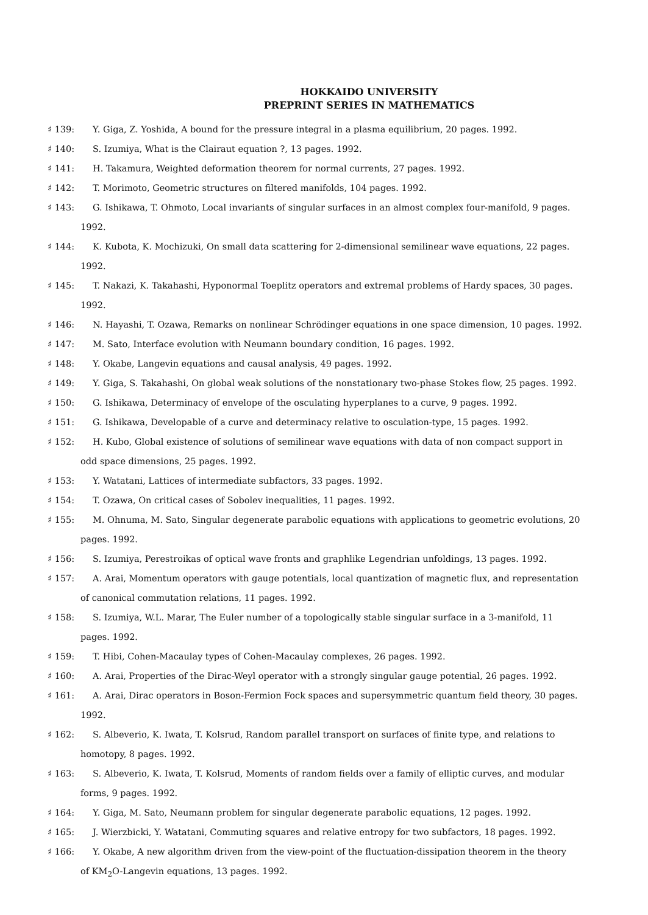HOKKAIDO UNIVERSITY
PREPRINT SERIES IN MATHEMATICS
♯ 139: Y. Giga, Z. Yoshida, A bound for the pressure integral in a plasma equilibrium, 20 pages. 1992.
♯ 140: S. Izumiya, What is the Clairaut equation ?, 13 pages. 1992.
♯ 141: H. Takamura, Weighted deformation theorem for normal currents, 27 pages. 1992.
♯ 142: T. Morimoto, Geometric structures on filtered manifolds, 104 pages. 1992.
♯ 143: G. Ishikawa, T. Ohmoto, Local invariants of singular surfaces in an almost complex four-manifold, 9 pages.
1992.
♯ 144: K. Kubota, K. Mochizuki, On small data scattering for 2-dimensional semilinear wave equations, 22 pages.
1992.
♯ 145: T. Nakazi, K. Takahashi, Hyponormal Toeplitz operators and extremal problems of Hardy spaces, 30 pages.
1992.
♯ 146: N. Hayashi, T. Ozawa, Remarks on nonlinear Schrödinger equations in one space dimension, 10 pages. 1992.
♯ 147: M. Sato, Interface evolution with Neumann boundary condition, 16 pages. 1992.
♯ 148: Y. Okabe, Langevin equations and causal analysis, 49 pages. 1992.
♯ 149: Y. Giga, S. Takahashi, On global weak solutions of the nonstationary two-phase Stokes flow, 25 pages. 1992.
♯ 150: G. Ishikawa, Determinacy of envelope of the osculating hyperplanes to a curve, 9 pages. 1992.
♯ 151: G. Ishikawa, Developable of a curve and determinacy relative to osculation-type, 15 pages. 1992.
♯ 152: H. Kubo, Global existence of solutions of semilinear wave equations with data of non compact support in
odd space dimensions, 25 pages. 1992.
♯ 153: Y. Watatani, Lattices of intermediate subfactors, 33 pages. 1992.
♯ 154: T. Ozawa, On critical cases of Sobolev inequalities, 11 pages. 1992.
♯ 155: M. Ohnuma, M. Sato, Singular degenerate parabolic equations with applications to geometric evolutions, 20
pages. 1992.
♯ 156: S. Izumiya, Perestroikas of optical wave fronts and graphlike Legendrian unfoldings, 13 pages. 1992.
♯ 157: A. Arai, Momentum operators with gauge potentials, local quantization of magnetic flux, and representation
of canonical commutation relations, 11 pages. 1992.
♯ 158: S. Izumiya, W.L. Marar, The Euler number of a topologically stable singular surface in a 3-manifold, 11
pages. 1992.
♯ 159: T. Hibi, Cohen-Macaulay types of Cohen-Macaulay complexes, 26 pages. 1992.
♯ 160: A. Arai, Properties of the Dirac-Weyl operator with a strongly singular gauge potential, 26 pages. 1992.
♯ 161: A. Arai, Dirac operators in Boson-Fermion Fock spaces and supersymmetric quantum field theory, 30 pages.
1992.
♯ 162: S. Albeverio, K. Iwata, T. Kolsrud, Random parallel transport on surfaces of finite type, and relations to
homotopy, 8 pages. 1992.
♯ 163: S. Albeverio, K. Iwata, T. Kolsrud, Moments of random fields over a family of elliptic curves, and modular
forms, 9 pages. 1992.
♯ 164: Y. Giga, M. Sato, Neumann problem for singular degenerate parabolic equations, 12 pages. 1992.
♯ 165: J. Wierzbicki, Y. Watatani, Commuting squares and relative entropy for two subfactors, 18 pages. 1992.
♯ 166: Y. Okabe, A new algorithm driven from the view-point of the fluctuation-dissipation theorem in the theory
of KM<sub>2</sub>O-Langevin equations, 13 pages. 1992.